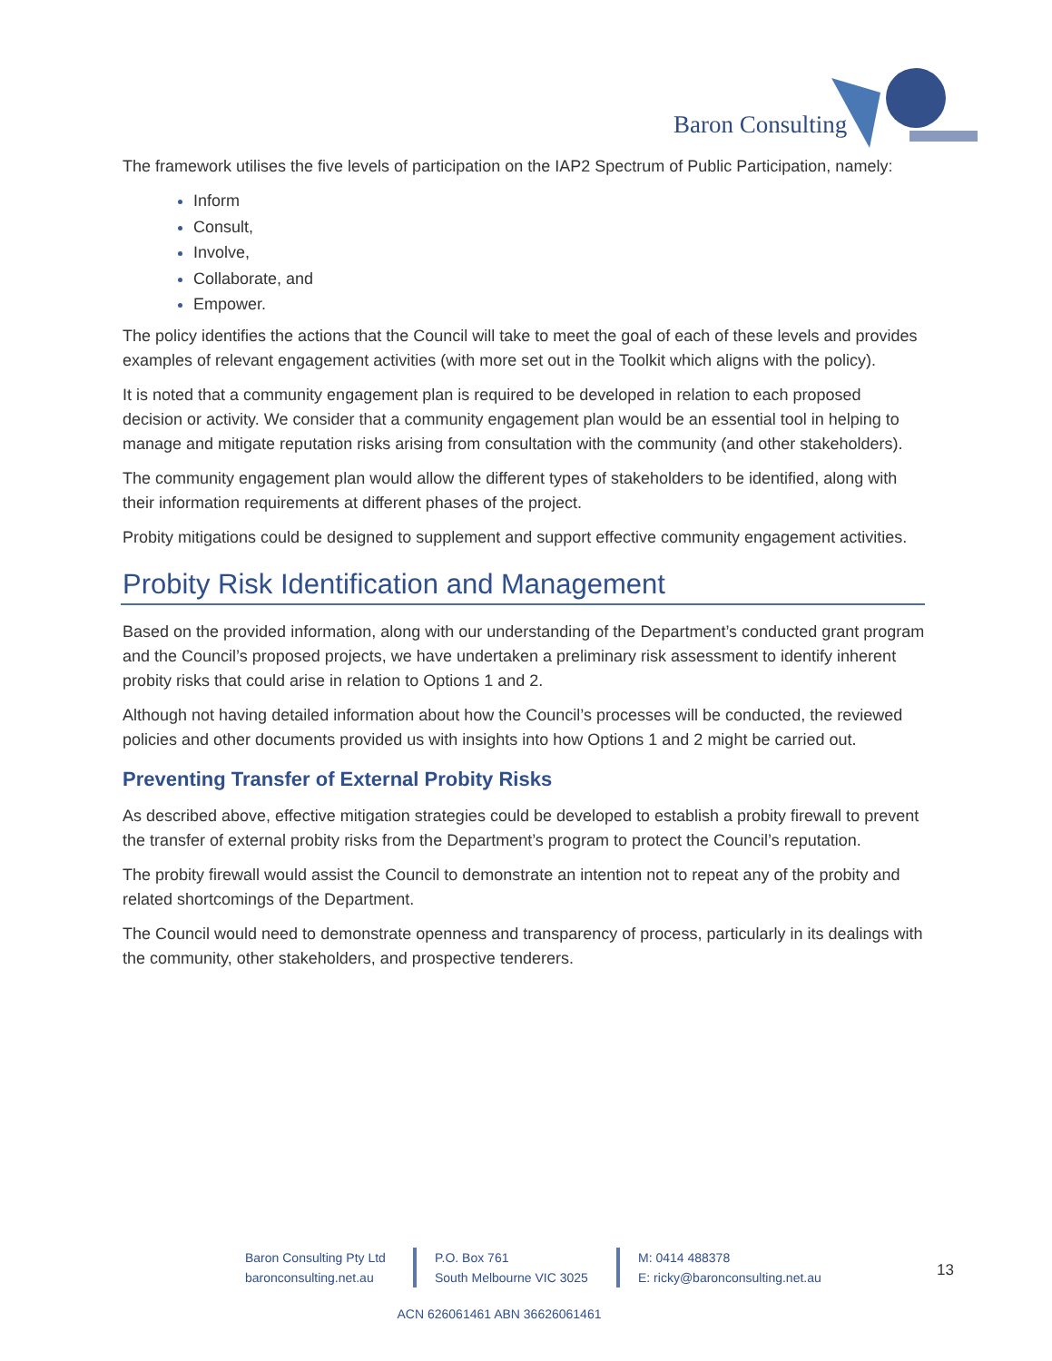Baron Consulting
The framework utilises the five levels of participation on the IAP2 Spectrum of Public Participation, namely:
Inform
Consult,
Involve,
Collaborate, and
Empower.
The policy identifies the actions that the Council will take to meet the goal of each of these levels and provides examples of relevant engagement activities (with more set out in the Toolkit which aligns with the policy).
It is noted that a community engagement plan is required to be developed in relation to each proposed decision or activity. We consider that a community engagement plan would be an essential tool in helping to manage and mitigate reputation risks arising from consultation with the community (and other stakeholders).
The community engagement plan would allow the different types of stakeholders to be identified, along with their information requirements at different phases of the project.
Probity mitigations could be designed to supplement and support effective community engagement activities.
Probity Risk Identification and Management
Based on the provided information, along with our understanding of the Department’s conducted grant program and the Council’s proposed projects, we have undertaken a preliminary risk assessment to identify inherent probity risks that could arise in relation to Options 1 and 2.
Although not having detailed information about how the Council’s processes will be conducted, the reviewed policies and other documents provided us with insights into how Options 1 and 2 might be carried out.
Preventing Transfer of External Probity Risks
As described above, effective mitigation strategies could be developed to establish a probity firewall to prevent the transfer of external probity risks from the Department’s program to protect the Council’s reputation.
The probity firewall would assist the Council to demonstrate an intention not to repeat any of the probity and related shortcomings of the Department.
The Council would need to demonstrate openness and transparency of process, particularly in its dealings with the community, other stakeholders, and prospective tenderers.
Baron Consulting Pty Ltd
baronconsulting.net.au
P.O. Box 761
South Melbourne VIC 3025
M: 0414 488378
E: ricky@baronconsulting.net.au
13
ACN 626061461 ABN 36626061461